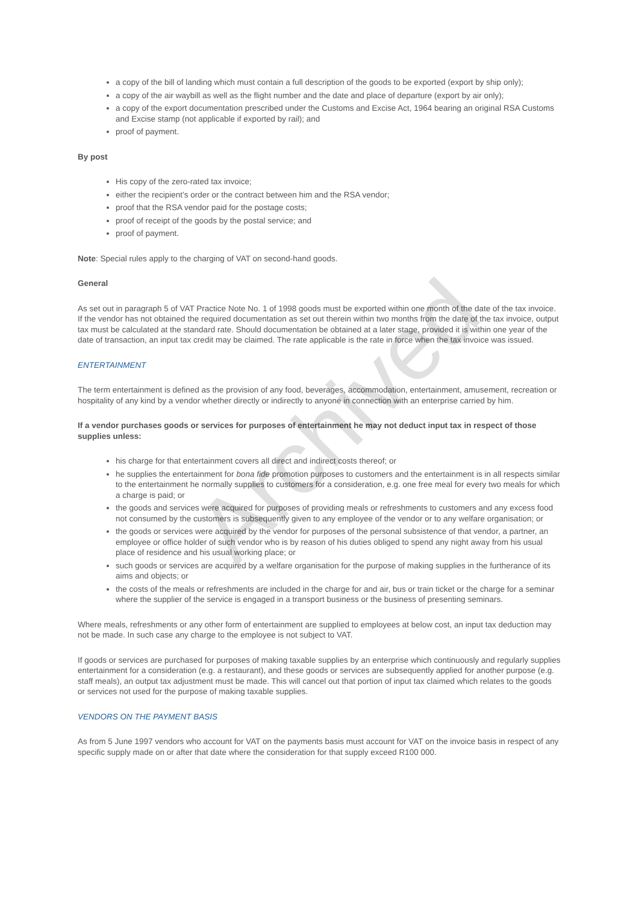a copy of the bill of landing which must contain a full description of the goods to be exported (export by ship only);
a copy of the air waybill as well as the flight number and the date and place of departure (export by air only);
a copy of the export documentation prescribed under the Customs and Excise Act, 1964 bearing an original RSA Customs and Excise stamp (not applicable if exported by rail); and
proof of payment.
By post
His copy of the zero-rated tax invoice;
either the recipient’s order or the contract between him and the RSA vendor;
proof that the RSA vendor paid for the postage costs;
proof of receipt of the goods by the postal service; and
proof of payment.
Note: Special rules apply to the charging of VAT on second-hand goods.
General
As set out in paragraph 5 of VAT Practice Note No. 1 of 1998 goods must be exported within one month of the date of the tax invoice. If the vendor has not obtained the required documentation as set out therein within two months from the date of the tax invoice, output tax must be calculated at the standard rate. Should documentation be obtained at a later stage, provided it is within one year of the date of transaction, an input tax credit may be claimed. The rate applicable is the rate in force when the tax invoice was issued.
ENTERTAINMENT
The term entertainment is defined as the provision of any food, beverages, accommodation, entertainment, amusement, recreation or hospitality of any kind by a vendor whether directly or indirectly to anyone in connection with an enterprise carried by him.
If a vendor purchases goods or services for purposes of entertainment he may not deduct input tax in respect of those supplies unless:
his charge for that entertainment covers all direct and indirect costs thereof; or
he supplies the entertainment for bona fide promotion purposes to customers and the entertainment is in all respects similar to the entertainment he normally supplies to customers for a consideration, e.g. one free meal for every two meals for which a charge is paid; or
the goods and services were acquired for purposes of providing meals or refreshments to customers and any excess food not consumed by the customers is subsequently given to any employee of the vendor or to any welfare organisation; or
the goods or services were acquired by the vendor for purposes of the personal subsistence of that vendor, a partner, an employee or office holder of such vendor who is by reason of his duties obliged to spend any night away from his usual place of residence and his usual working place; or
such goods or services are acquired by a welfare organisation for the purpose of making supplies in the furtherance of its aims and objects; or
the costs of the meals or refreshments are included in the charge for and air, bus or train ticket or the charge for a seminar where the supplier of the service is engaged in a transport business or the business of presenting seminars.
Where meals, refreshments or any other form of entertainment are supplied to employees at below cost, an input tax deduction may not be made. In such case any charge to the employee is not subject to VAT.
If goods or services are purchased for purposes of making taxable supplies by an enterprise which continuously and regularly supplies entertainment for a consideration (e.g. a restaurant), and these goods or services are subsequently applied for another purpose (e.g. staff meals), an output tax adjustment must be made. This will cancel out that portion of input tax claimed which relates to the goods or services not used for the purpose of making taxable supplies.
VENDORS ON THE PAYMENT BASIS
As from 5 June 1997 vendors who account for VAT on the payments basis must account for VAT on the invoice basis in respect of any specific supply made on or after that date where the consideration for that supply exceed R100 000.
Archived